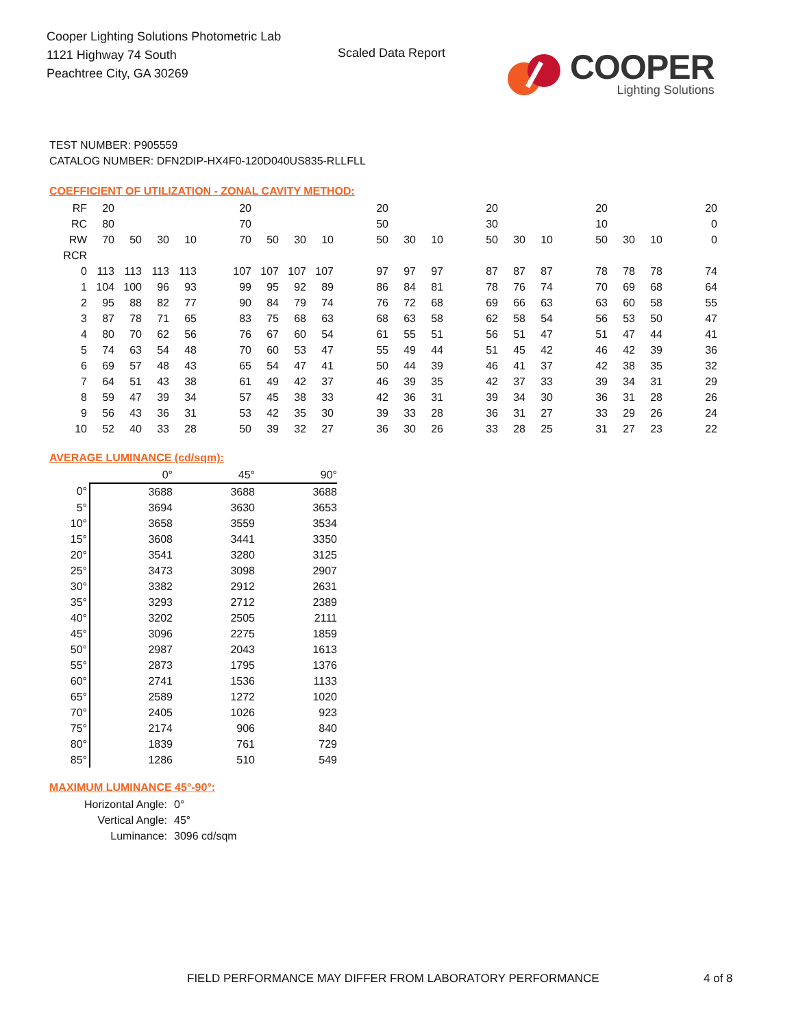Cooper Lighting Solutions Photometric Lab
1121 Highway 74 South
Peachtree City, GA 30269
Scaled Data Report
COOPER
Lighting Solutions
TEST NUMBER: P905559
CATALOG NUMBER: DFN2DIP-HX4F0-120D040US835-RLLFLL
COEFFICIENT OF UTILIZATION - ZONAL CAVITY METHOD:
| RF | 20 | | | | | 20 | | | | | 20 | | | | 20 | | | | 20 | | | | 20 |
| RC | 80 | | | | | 70 | | | | | 50 | | | | 30 | | | | 10 | | | | 0 |
| RW | 70 | 50 | 30 | 10 | | 70 | 50 | 30 | 10 | | 50 | 30 | 10 | | 50 | 30 | 10 | | 50 | 30 | 10 | | 0 |
| RCR | | | | | | | | | | | | | | | | | | | | | | | |
| 0 | 113 | 113 | 113 | 113 | | 107 | 107 | 107 | 107 | | 97 | 97 | 97 | | 87 | 87 | 87 | | 78 | 78 | 78 | | 74 |
| 1 | 104 | 100 | 96 | 93 | | 99 | 95 | 92 | 89 | | 86 | 84 | 81 | | 78 | 76 | 74 | | 70 | 69 | 68 | | 64 |
| 2 | 95 | 88 | 82 | 77 | | 90 | 84 | 79 | 74 | | 76 | 72 | 68 | | 69 | 66 | 63 | | 63 | 60 | 58 | | 55 |
| 3 | 87 | 78 | 71 | 65 | | 83 | 75 | 68 | 63 | | 68 | 63 | 58 | | 62 | 58 | 54 | | 56 | 53 | 50 | | 47 |
| 4 | 80 | 70 | 62 | 56 | | 76 | 67 | 60 | 54 | | 61 | 55 | 51 | | 56 | 51 | 47 | | 51 | 47 | 44 | | 41 |
| 5 | 74 | 63 | 54 | 48 | | 70 | 60 | 53 | 47 | | 55 | 49 | 44 | | 51 | 45 | 42 | | 46 | 42 | 39 | | 36 |
| 6 | 69 | 57 | 48 | 43 | | 65 | 54 | 47 | 41 | | 50 | 44 | 39 | | 46 | 41 | 37 | | 42 | 38 | 35 | | 32 |
| 7 | 64 | 51 | 43 | 38 | | 61 | 49 | 42 | 37 | | 46 | 39 | 35 | | 42 | 37 | 33 | | 39 | 34 | 31 | | 29 |
| 8 | 59 | 47 | 39 | 34 | | 57 | 45 | 38 | 33 | | 42 | 36 | 31 | | 39 | 34 | 30 | | 36 | 31 | 28 | | 26 |
| 9 | 56 | 43 | 36 | 31 | | 53 | 42 | 35 | 30 | | 39 | 33 | 28 | | 36 | 31 | 27 | | 33 | 29 | 26 | | 24 |
| 10 | 52 | 40 | 33 | 28 | | 50 | 39 | 32 | 27 | | 36 | 30 | 26 | | 33 | 28 | 25 | | 31 | 27 | 23 | | 22 |
AVERAGE LUMINANCE (cd/sqm):
| | 0° | 45° | 90° |
| --- | --- | --- | --- |
| 0° | 3688 | 3688 | 3688 |
| 5° | 3694 | 3630 | 3653 |
| 10° | 3658 | 3559 | 3534 |
| 15° | 3608 | 3441 | 3350 |
| 20° | 3541 | 3280 | 3125 |
| 25° | 3473 | 3098 | 2907 |
| 30° | 3382 | 2912 | 2631 |
| 35° | 3293 | 2712 | 2389 |
| 40° | 3202 | 2505 | 2111 |
| 45° | 3096 | 2275 | 1859 |
| 50° | 2987 | 2043 | 1613 |
| 55° | 2873 | 1795 | 1376 |
| 60° | 2741 | 1536 | 1133 |
| 65° | 2589 | 1272 | 1020 |
| 70° | 2405 | 1026 | 923 |
| 75° | 2174 | 906 | 840 |
| 80° | 1839 | 761 | 729 |
| 85° | 1286 | 510 | 549 |
MAXIMUM LUMINANCE 45°-90°:
| Horizontal Angle: | 0° |
| Vertical Angle: | 45° |
| Luminance: | 3096 cd/sqm |
FIELD PERFORMANCE MAY DIFFER FROM LABORATORY PERFORMANCE
4 of 8